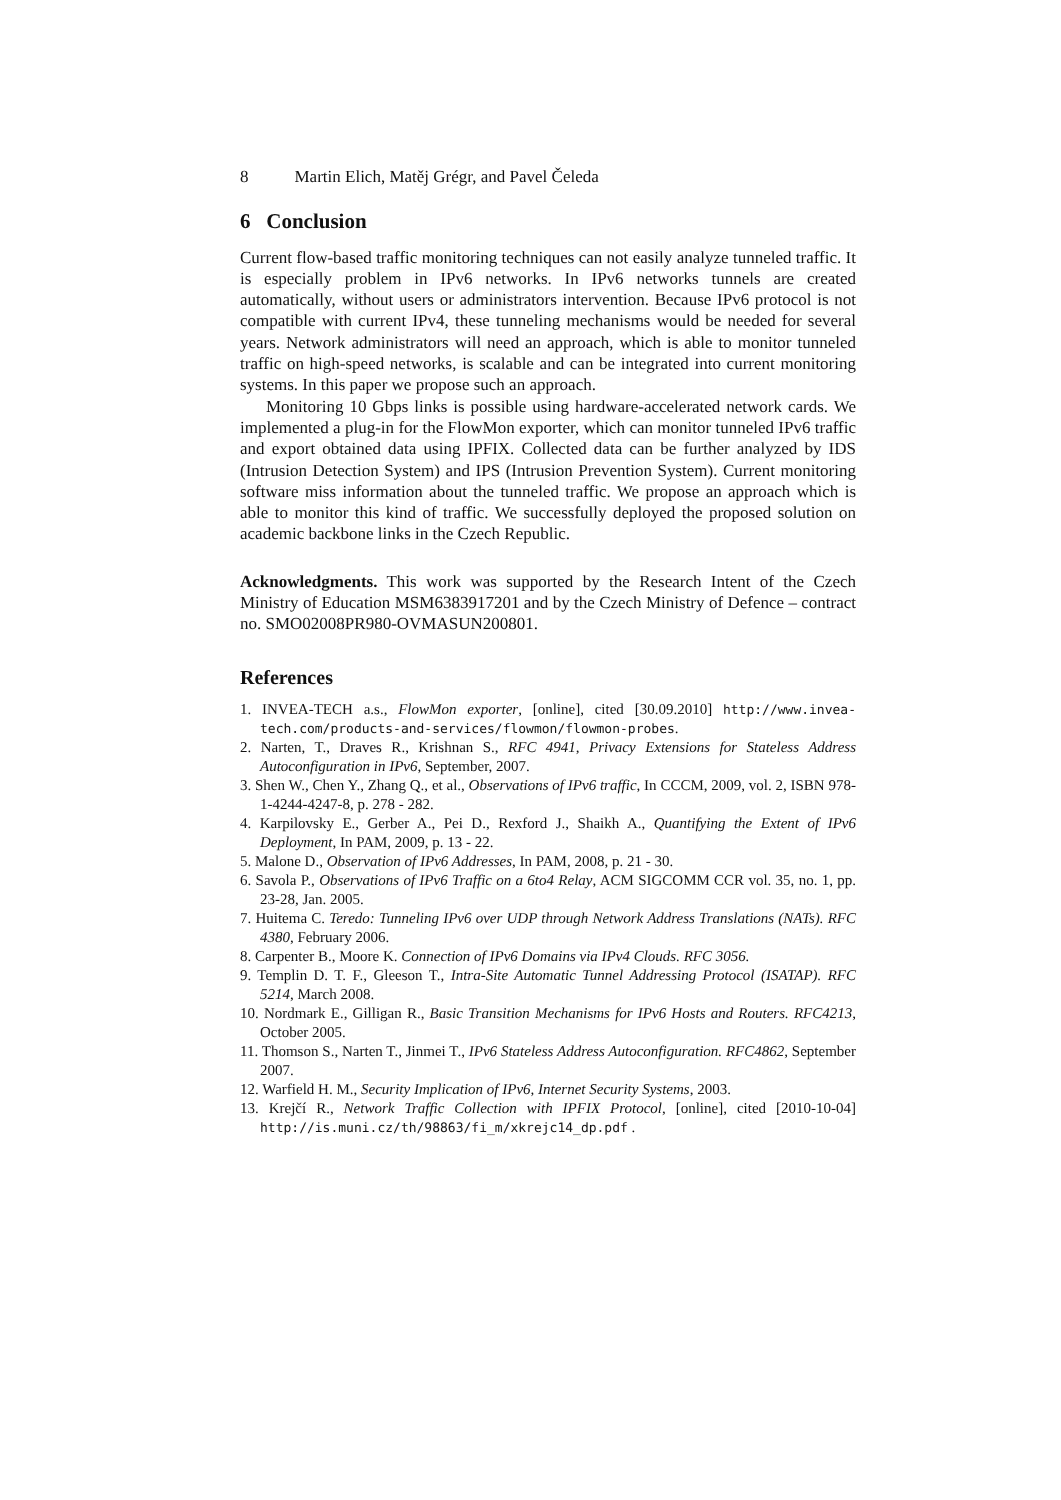8 Martin Elich, Matěj Grégr, and Pavel Čeleda
6 Conclusion
Current flow-based traffic monitoring techniques can not easily analyze tunneled traffic. It is especially problem in IPv6 networks. In IPv6 networks tunnels are created automatically, without users or administrators intervention. Because IPv6 protocol is not compatible with current IPv4, these tunneling mechanisms would be needed for several years. Network administrators will need an approach, which is able to monitor tunneled traffic on high-speed networks, is scalable and can be integrated into current monitoring systems. In this paper we propose such an approach.
Monitoring 10 Gbps links is possible using hardware-accelerated network cards. We implemented a plug-in for the FlowMon exporter, which can monitor tunneled IPv6 traffic and export obtained data using IPFIX. Collected data can be further analyzed by IDS (Intrusion Detection System) and IPS (Intrusion Prevention System). Current monitoring software miss information about the tunneled traffic. We propose an approach which is able to monitor this kind of traffic. We successfully deployed the proposed solution on academic backbone links in the Czech Republic.
Acknowledgments. This work was supported by the Research Intent of the Czech Ministry of Education MSM6383917201 and by the Czech Ministry of Defence – contract no. SMO02008PR980-OVMASUN200801.
References
1. INVEA-TECH a.s., FlowMon exporter, [online], cited [30.09.2010] http://www.invea-tech.com/products-and-services/flowmon/flowmon-probes.
2. Narten, T., Draves R., Krishnan S., RFC 4941, Privacy Extensions for Stateless Address Autoconfiguration in IPv6, September, 2007.
3. Shen W., Chen Y., Zhang Q., et al., Observations of IPv6 traffic, In CCCM, 2009, vol. 2, ISBN 978-1-4244-4247-8, p. 278 - 282.
4. Karpilovsky E., Gerber A., Pei D., Rexford J., Shaikh A., Quantifying the Extent of IPv6 Deployment, In PAM, 2009, p. 13 - 22.
5. Malone D., Observation of IPv6 Addresses, In PAM, 2008, p. 21 - 30.
6. Savola P., Observations of IPv6 Traffic on a 6to4 Relay, ACM SIGCOMM CCR vol. 35, no. 1, pp. 23-28, Jan. 2005.
7. Huitema C. Teredo: Tunneling IPv6 over UDP through Network Address Translations (NATs). RFC 4380, February 2006.
8. Carpenter B., Moore K. Connection of IPv6 Domains via IPv4 Clouds. RFC 3056.
9. Templin D. T. F., Gleeson T., Intra-Site Automatic Tunnel Addressing Protocol (ISATAP). RFC 5214, March 2008.
10. Nordmark E., Gilligan R., Basic Transition Mechanisms for IPv6 Hosts and Routers. RFC4213, October 2005.
11. Thomson S., Narten T., Jinmei T., IPv6 Stateless Address Autoconfiguration. RFC4862, September 2007.
12. Warfield H. M., Security Implication of IPv6, Internet Security Systems, 2003.
13. Krejčí R., Network Traffic Collection with IPFIX Protocol, [online], cited [2010-10-04] http://is.muni.cz/th/98863/fi_m/xkrejc14_dp.pdf .